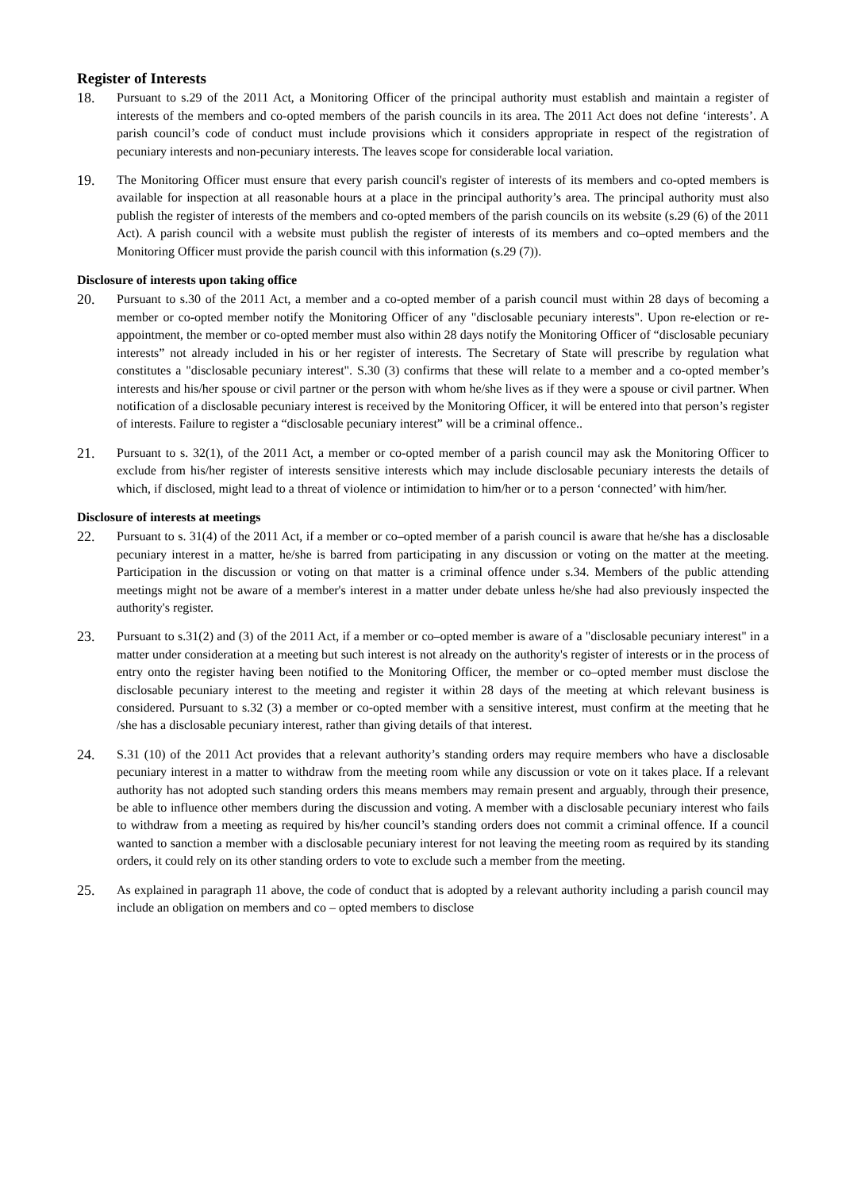Register of Interests
18. Pursuant to s.29 of the 2011 Act, a Monitoring Officer of the principal authority must establish and maintain a register of interests of the members and co-opted members of the parish councils in its area. The 2011 Act does not define ‘interests’. A parish council’s code of conduct must include provisions which it considers appropriate in respect of the registration of pecuniary interests and non-pecuniary interests. The leaves scope for considerable local variation.
19. The Monitoring Officer must ensure that every parish council's register of interests of its members and co-opted members is available for inspection at all reasonable hours at a place in the principal authority’s area. The principal authority must also publish the register of interests of the members and co-opted members of the parish councils on its website (s.29 (6) of the 2011 Act). A parish council with a website must publish the register of interests of its members and co–opted members and the Monitoring Officer must provide the parish council with this information (s.29 (7)).
Disclosure of interests upon taking office
20. Pursuant to s.30 of the 2011 Act, a member and a co-opted member of a parish council must within 28 days of becoming a member or co-opted member notify the Monitoring Officer of any "disclosable pecuniary interests". Upon re-election or re-appointment, the member or co-opted member must also within 28 days notify the Monitoring Officer of “disclosable pecuniary interests” not already included in his or her register of interests. The Secretary of State will prescribe by regulation what constitutes a "disclosable pecuniary interest". S.30 (3) confirms that these will relate to a member and a co-opted member’s interests and his/her spouse or civil partner or the person with whom he/she lives as if they were a spouse or civil partner. When notification of a disclosable pecuniary interest is received by the Monitoring Officer, it will be entered into that person’s register of interests. Failure to register a “disclosable pecuniary interest” will be a criminal offence..
21. Pursuant to s. 32(1), of the 2011 Act, a member or co-opted member of a parish council may ask the Monitoring Officer to exclude from his/her register of interests sensitive interests which may include disclosable pecuniary interests the details of which, if disclosed, might lead to a threat of violence or intimidation to him/her or to a person ‘connected’ with him/her.
Disclosure of interests at meetings
22. Pursuant to s. 31(4) of the 2011 Act, if a member or co–opted member of a parish council is aware that he/she has a disclosable pecuniary interest in a matter, he/she is barred from participating in any discussion or voting on the matter at the meeting. Participation in the discussion or voting on that matter is a criminal offence under s.34. Members of the public attending meetings might not be aware of a member's interest in a matter under debate unless he/she had also previously inspected the authority's register.
23. Pursuant to s.31(2) and (3) of the 2011 Act, if a member or co–opted member is aware of a "disclosable pecuniary interest" in a matter under consideration at a meeting but such interest is not already on the authority's register of interests or in the process of entry onto the register having been notified to the Monitoring Officer, the member or co–opted member must disclose the disclosable pecuniary interest to the meeting and register it within 28 days of the meeting at which relevant business is considered. Pursuant to s.32 (3) a member or co-opted member with a sensitive interest, must confirm at the meeting that he /she has a disclosable pecuniary interest, rather than giving details of that interest.
24. S.31 (10) of the 2011 Act provides that a relevant authority’s standing orders may require members who have a disclosable pecuniary interest in a matter to withdraw from the meeting room while any discussion or vote on it takes place. If a relevant authority has not adopted such standing orders this means members may remain present and arguably, through their presence, be able to influence other members during the discussion and voting. A member with a disclosable pecuniary interest who fails to withdraw from a meeting as required by his/her council’s standing orders does not commit a criminal offence. If a council wanted to sanction a member with a disclosable pecuniary interest for not leaving the meeting room as required by its standing orders, it could rely on its other standing orders to vote to exclude such a member from the meeting.
25. As explained in paragraph 11 above, the code of conduct that is adopted by a relevant authority including a parish council may include an obligation on members and co – opted members to disclose